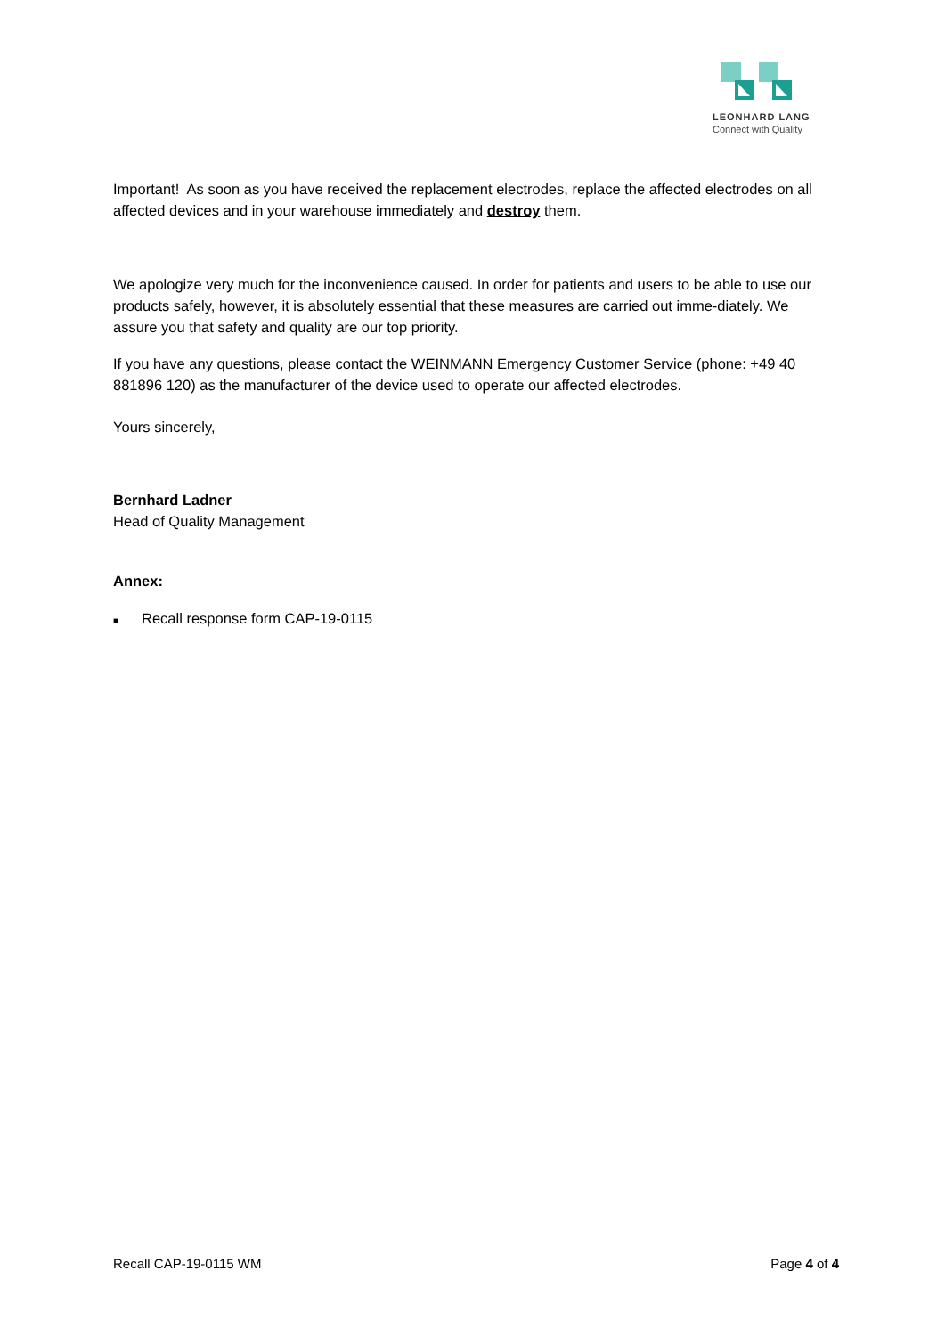LEONHARD LANG
Connect with Quality
Important! As soon as you have received the replacement electrodes, replace the affected electrodes on all affected devices and in your warehouse immediately and destroy them.
We apologize very much for the inconvenience caused. In order for patients and users to be able to use our products safely, however, it is absolutely essential that these measures are carried out imme-diately. We assure you that safety and quality are our top priority.
If you have any questions, please contact the WEINMANN Emergency Customer Service (phone: +49 40 881896 120) as the manufacturer of the device used to operate our affected electrodes.
Yours sincerely,
Bernhard Ladner
Head of Quality Management
Annex:
■ Recall response form CAP-19-0115
Recall CAP-19-0115 WM Page 4 of 4